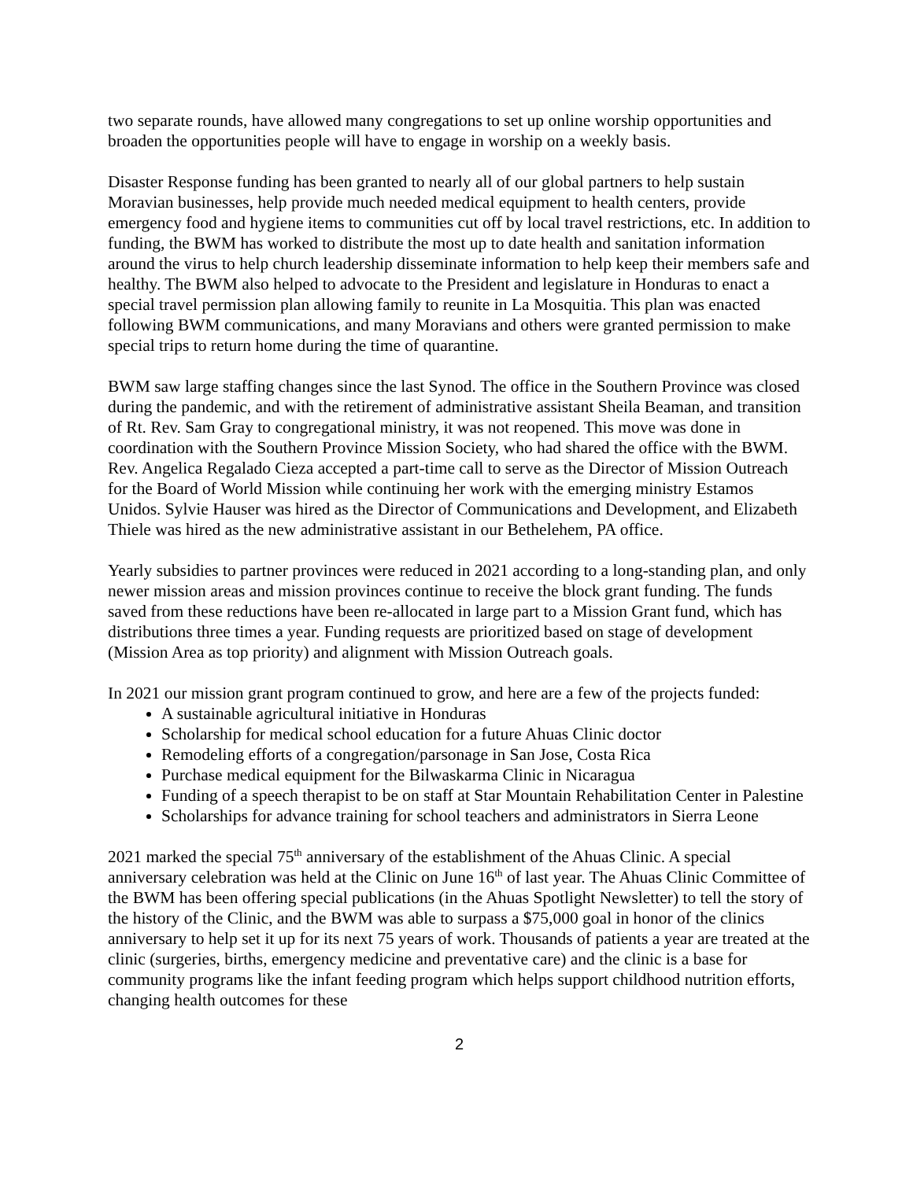two separate rounds, have allowed many congregations to set up online worship opportunities and broaden the opportunities people will have to engage in worship on a weekly basis.
Disaster Response funding has been granted to nearly all of our global partners to help sustain Moravian businesses, help provide much needed medical equipment to health centers, provide emergency food and hygiene items to communities cut off by local travel restrictions, etc. In addition to funding, the BWM has worked to distribute the most up to date health and sanitation information around the virus to help church leadership disseminate information to help keep their members safe and healthy. The BWM also helped to advocate to the President and legislature in Honduras to enact a special travel permission plan allowing family to reunite in La Mosquitia. This plan was enacted following BWM communications, and many Moravians and others were granted permission to make special trips to return home during the time of quarantine.
BWM saw large staffing changes since the last Synod. The office in the Southern Province was closed during the pandemic, and with the retirement of administrative assistant Sheila Beaman, and transition of Rt. Rev. Sam Gray to congregational ministry, it was not reopened. This move was done in coordination with the Southern Province Mission Society, who had shared the office with the BWM. Rev. Angelica Regalado Cieza accepted a part-time call to serve as the Director of Mission Outreach for the Board of World Mission while continuing her work with the emerging ministry Estamos Unidos. Sylvie Hauser was hired as the Director of Communications and Development, and Elizabeth Thiele was hired as the new administrative assistant in our Bethelehem, PA office.
Yearly subsidies to partner provinces were reduced in 2021 according to a long-standing plan, and only newer mission areas and mission provinces continue to receive the block grant funding. The funds saved from these reductions have been re-allocated in large part to a Mission Grant fund, which has distributions three times a year. Funding requests are prioritized based on stage of development (Mission Area as top priority) and alignment with Mission Outreach goals.
In 2021 our mission grant program continued to grow, and here are a few of the projects funded:
A sustainable agricultural initiative in Honduras
Scholarship for medical school education for a future Ahuas Clinic doctor
Remodeling efforts of a congregation/parsonage in San Jose, Costa Rica
Purchase medical equipment for the Bilwaskarma Clinic in Nicaragua
Funding of a speech therapist to be on staff at Star Mountain Rehabilitation Center in Palestine
Scholarships for advance training for school teachers and administrators in Sierra Leone
2021 marked the special 75<sup>th</sup> anniversary of the establishment of the Ahuas Clinic. A special anniversary celebration was held at the Clinic on June 16<sup>th</sup> of last year. The Ahuas Clinic Committee of the BWM has been offering special publications (in the Ahuas Spotlight Newsletter) to tell the story of the history of the Clinic, and the BWM was able to surpass a $75,000 goal in honor of the clinics anniversary to help set it up for its next 75 years of work. Thousands of patients a year are treated at the clinic (surgeries, births, emergency medicine and preventative care) and the clinic is a base for community programs like the infant feeding program which helps support childhood nutrition efforts, changing health outcomes for these
2